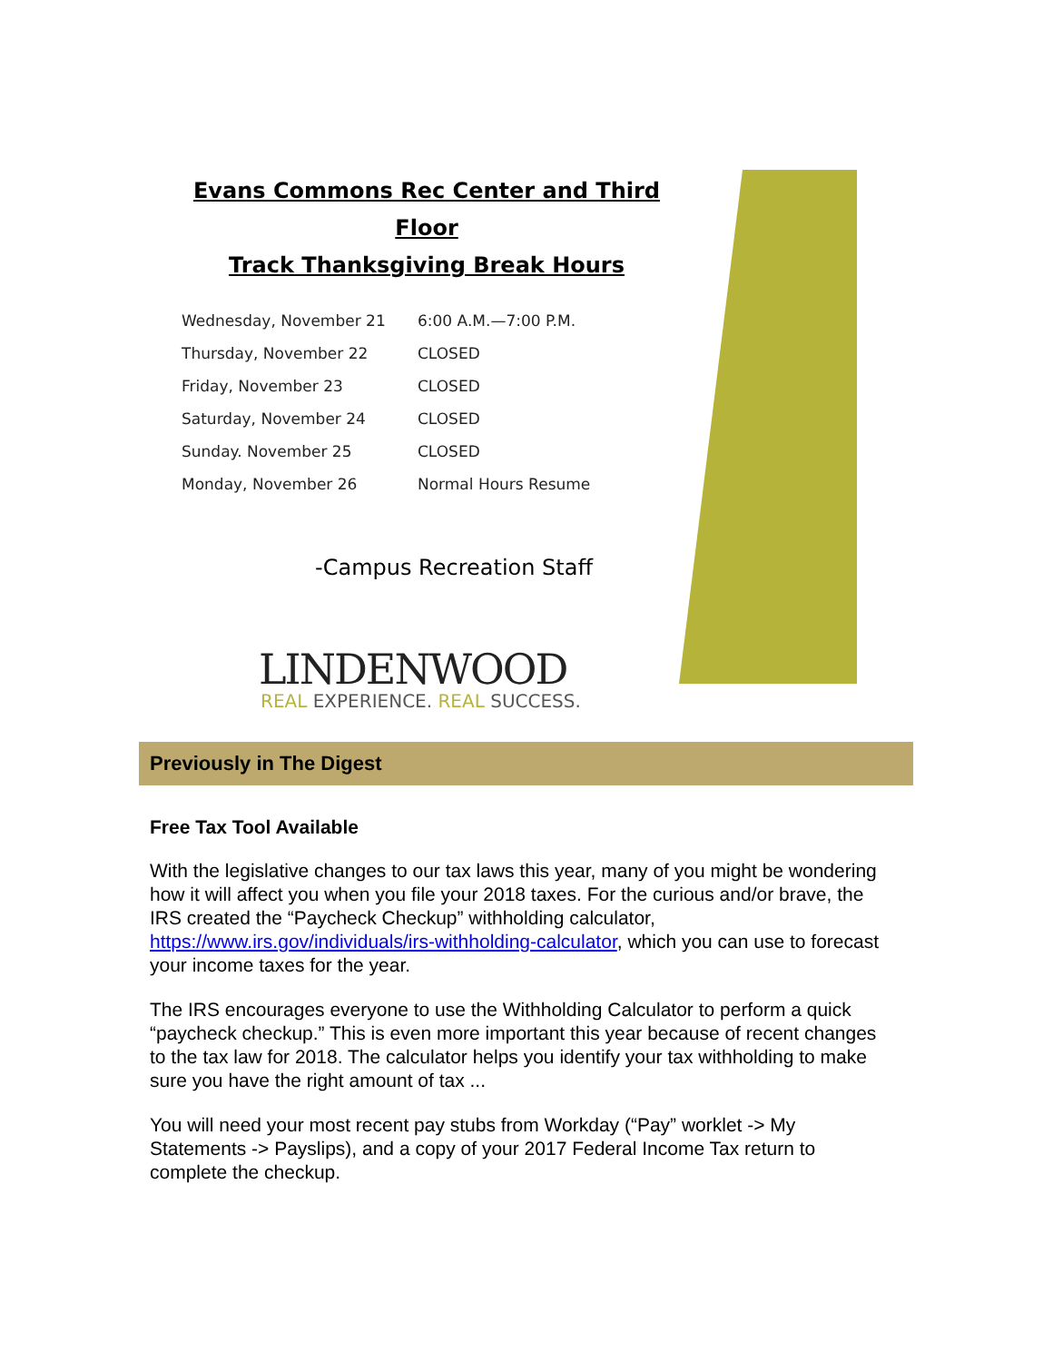Evans Commons Rec Center and Third Floor
Track Thanksgiving Break Hours
| Wednesday, November 21 | 6:00 A.M.—7:00 P.M. |
| Thursday, November 22 | CLOSED |
| Friday, November 23 | CLOSED |
| Saturday, November 24 | CLOSED |
| Sunday. November 25 | CLOSED |
| Monday, November 26 | Normal Hours Resume |
-Campus Recreation Staff
LINDENWOOD
REAL EXPERIENCE. REAL SUCCESS.
Previously in The Digest
Free Tax Tool Available
With the legislative changes to our tax laws this year, many of you might be wondering how it will affect you when you file your 2018 taxes. For the curious and/or brave, the IRS created the “Paycheck Checkup” withholding calculator, https://www.irs.gov/individuals/irs-withholding-calculator, which you can use to forecast your income taxes for the year.
The IRS encourages everyone to use the Withholding Calculator to perform a quick “paycheck checkup.” This is even more important this year because of recent changes to the tax law for 2018. The calculator helps you identify your tax withholding to make sure you have the right amount of tax ...
You will need your most recent pay stubs from Workday (“Pay” worklet -> My Statements -> Payslips), and a copy of your 2017 Federal Income Tax return to complete the checkup.